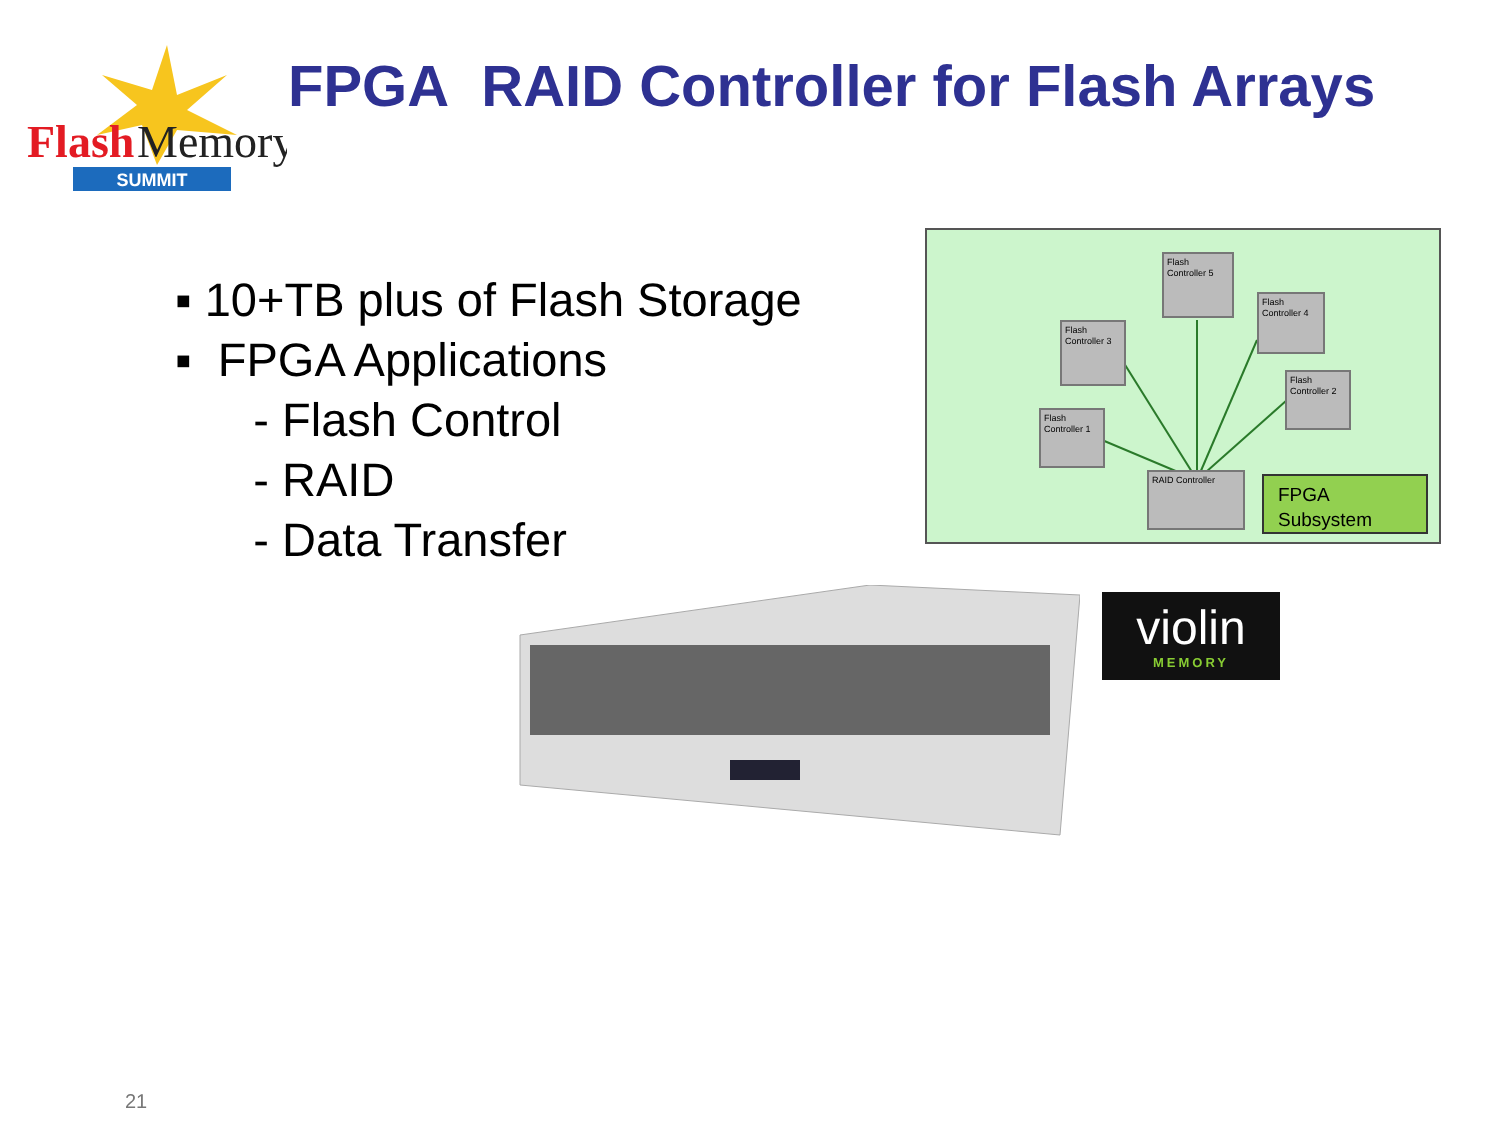Flash
Memory
SUMMIT
FPGA RAID Controller for Flash Arrays
▪ 10+TB plus of Flash Storage
▪ FPGA Applications
- Flash Control
- RAID
- Data Transfer
Flash Controller 5
Flash Controller 4
Flash Controller 3
Flash Controller 2
Flash Controller 1
RAID Controller
FPGA
Subsystem
violin
MEMORY
21